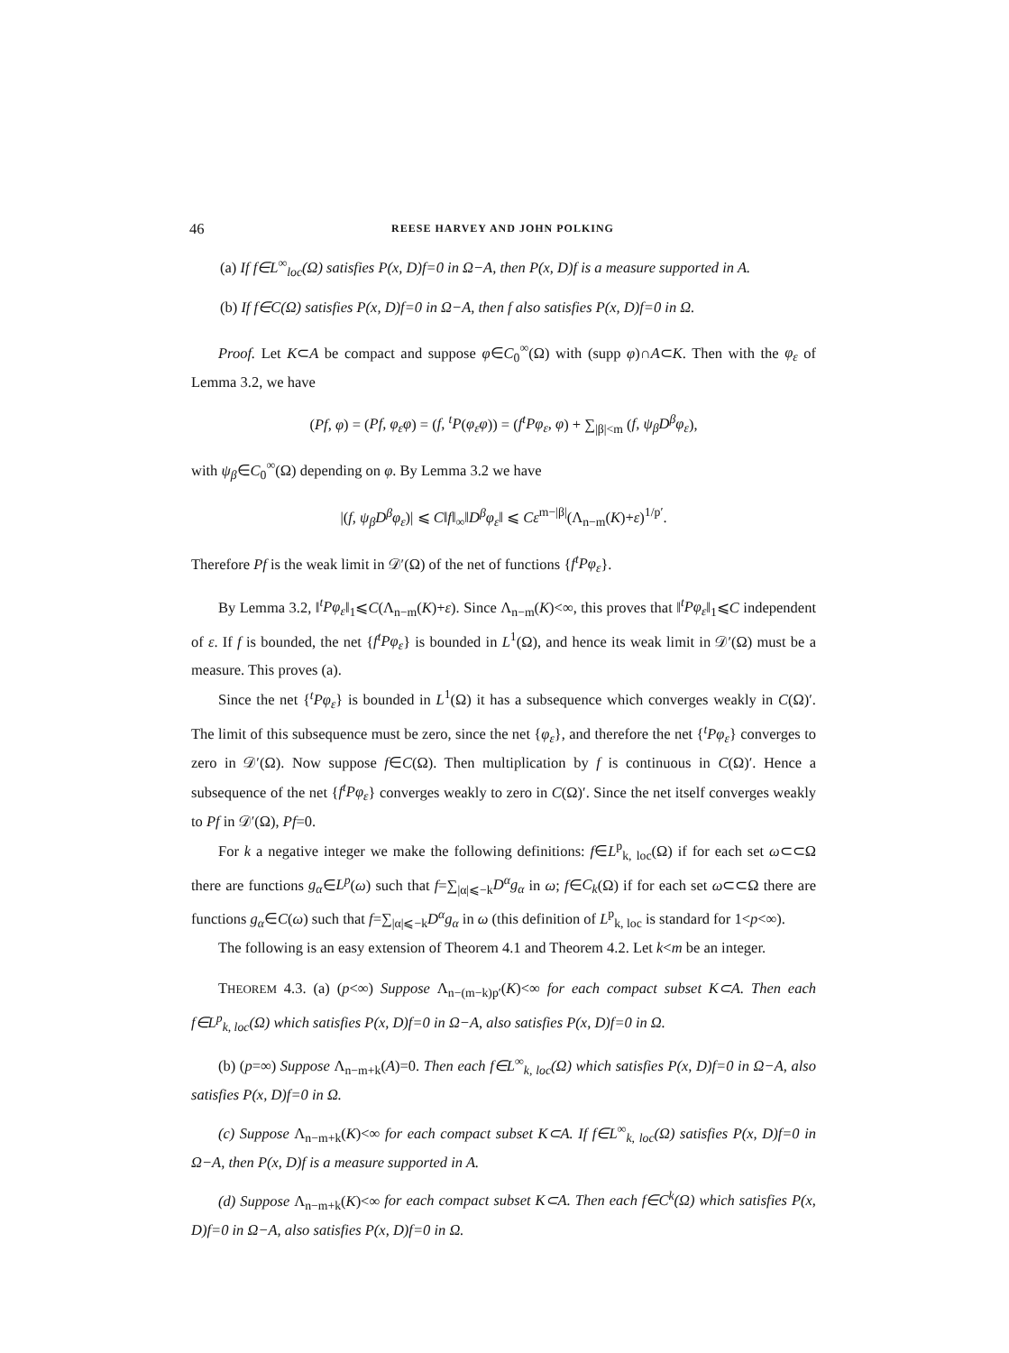46 REESE HARVEY AND JOHN POLKING
(a) If f∈L<sup>∞</sup><sub>loc</sub>(Ω) satisfies P(x, D)f=0 in Ω−A, then P(x, D)f is a measure supported in A.
(b) If f∈C(Ω) satisfies P(x, D)f=0 in Ω−A, then f also satisfies P(x, D)f=0 in Ω.
Proof. Let K⊂A be compact and suppose φ∈C<sub>0</sub><sup>∞</sup>(Ω) with (supp φ)∩A⊂K. Then with the φ<sub>ε</sub> of Lemma 3.2, we have
(Pf, φ) = (Pf, φ<sub>ε</sub>φ) = (f, <sup>t</sup>P(φ<sub>ε</sub>φ)) = (f<sup>t</sup>Pφ<sub>ε</sub>, φ) + ∑<sub>|β|<m</sub> (f, ψ<sub>β</sub>D<sup>β</sup>φ<sub>ε</sub>),
with ψ<sub>β</sub>∈C<sub>0</sub><sup>∞</sup>(Ω) depending on φ. By Lemma 3.2 we have
|(f, ψ<sub>β</sub>D<sup>β</sup>φ<sub>ε</sub>)| ⩽ C‖f‖<sub>∞</sub>‖D<sup>β</sup>φ<sub>ε</sub>‖ ⩽ Cε<sup>m−|β|</sup>(Λ<sub>n−m</sub>(K)+ε)<sup>1/p′</sup>.
Therefore Pf is the weak limit in 𝒟′(Ω) of the net of functions {f<sup>t</sup>Pφ<sub>ε</sub>}.
By Lemma 3.2, ‖<sup>t</sup>Pφ<sub>ε</sub>‖<sub>1</sub>⩽C(Λ<sub>n−m</sub>(K)+ε). Since Λ<sub>n−m</sub>(K)<∞, this proves that ‖<sup>t</sup>Pφ<sub>ε</sub>‖<sub>1</sub>⩽C independent of ε. If f is bounded, the net {f<sup>t</sup>Pφ<sub>ε</sub>} is bounded in L<sup>1</sup>(Ω), and hence its weak limit in 𝒟′(Ω) must be a measure. This proves (a).
Since the net {<sup>t</sup>Pφ<sub>ε</sub>} is bounded in L<sup>1</sup>(Ω) it has a subsequence which converges weakly in C(Ω)′. The limit of this subsequence must be zero, since the net {φ<sub>ε</sub>}, and therefore the net {<sup>t</sup>Pφ<sub>ε</sub>} converges to zero in 𝒟′(Ω). Now suppose f∈C(Ω). Then multiplication by f is continuous in C(Ω)′. Hence a subsequence of the net {f<sup>t</sup>Pφ<sub>ε</sub>} converges weakly to zero in C(Ω)′. Since the net itself converges weakly to Pf in 𝒟′(Ω), Pf=0.
For k a negative integer we make the following definitions: f∈L<sup>p</sup><sub>k, loc</sub>(Ω) if for each set ω⊂⊂Ω there are functions g<sub>α</sub>∈L<sup>p</sup>(ω) such that f=∑<sub>|α|⩽−k</sub>D<sup>α</sup>g<sub>α</sub> in ω; f∈C<sub>k</sub>(Ω) if for each set ω⊂⊂Ω there are functions g<sub>α</sub>∈C(ω) such that f=∑<sub>|α|⩽−k</sub>D<sup>α</sup>g<sub>α</sub> in ω (this definition of L<sup>p</sup><sub>k, loc</sub> is standard for 1<p<∞).
The following is an easy extension of Theorem 4.1 and Theorem 4.2. Let k<m be an integer.
THEOREM 4.3. (a) (p<∞) Suppose Λ<sub>n−(m−k)p′</sub>(K)<∞ for each compact subset K⊂A. Then each f∈L<sup>p</sup><sub>k, loc</sub>(Ω) which satisfies P(x, D)f=0 in Ω−A, also satisfies P(x, D)f=0 in Ω.
(b) (p=∞) Suppose Λ<sub>n−m+k</sub>(A)=0. Then each f∈L<sup>∞</sup><sub>k, loc</sub>(Ω) which satisfies P(x, D)f=0 in Ω−A, also satisfies P(x, D)f=0 in Ω.
(c) Suppose Λ<sub>n−m+k</sub>(K)<∞ for each compact subset K⊂A. If f∈L<sup>∞</sup><sub>k, loc</sub>(Ω) satisfies P(x, D)f=0 in Ω−A, then P(x, D)f is a measure supported in A.
(d) Suppose Λ<sub>n−m+k</sub>(K)<∞ for each compact subset K⊂A. Then each f∈C<sup>k</sup>(Ω) which satisfies P(x, D)f=0 in Ω−A, also satisfies P(x, D)f=0 in Ω.